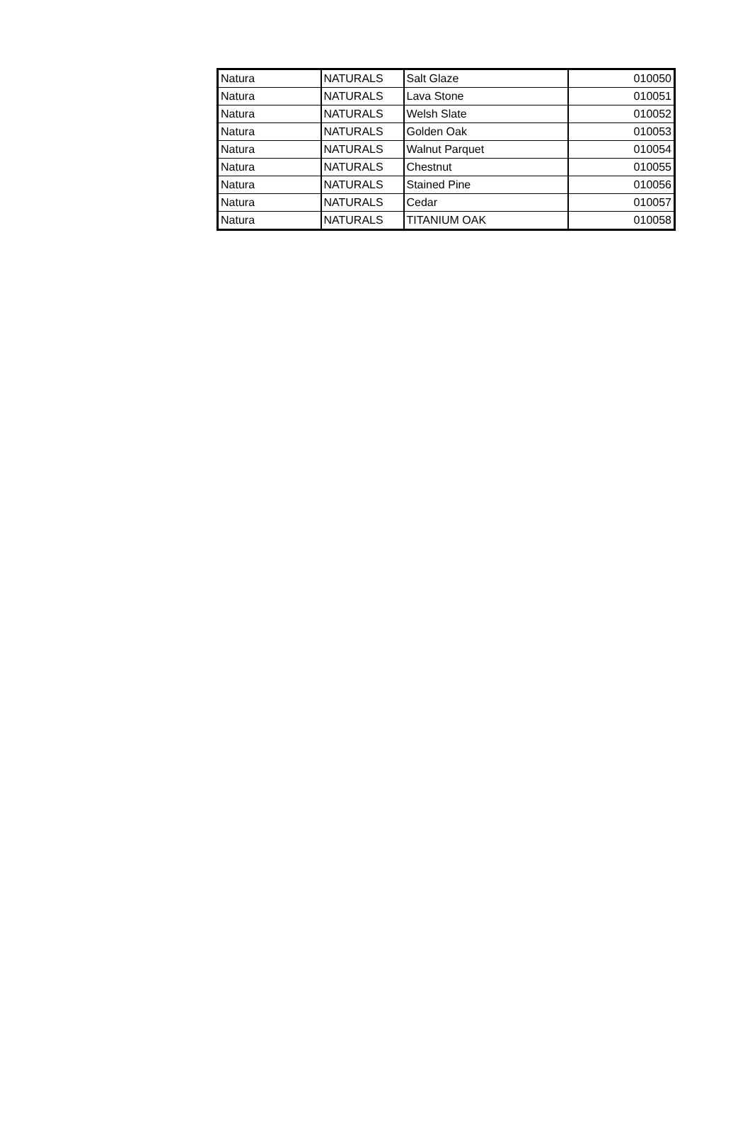| Natura | NATURALS | Salt Glaze | 010050 |
| Natura | NATURALS | Lava Stone | 010051 |
| Natura | NATURALS | Welsh Slate | 010052 |
| Natura | NATURALS | Golden Oak | 010053 |
| Natura | NATURALS | Walnut Parquet | 010054 |
| Natura | NATURALS | Chestnut | 010055 |
| Natura | NATURALS | Stained Pine | 010056 |
| Natura | NATURALS | Cedar | 010057 |
| Natura | NATURALS | TITANIUM OAK | 010058 |